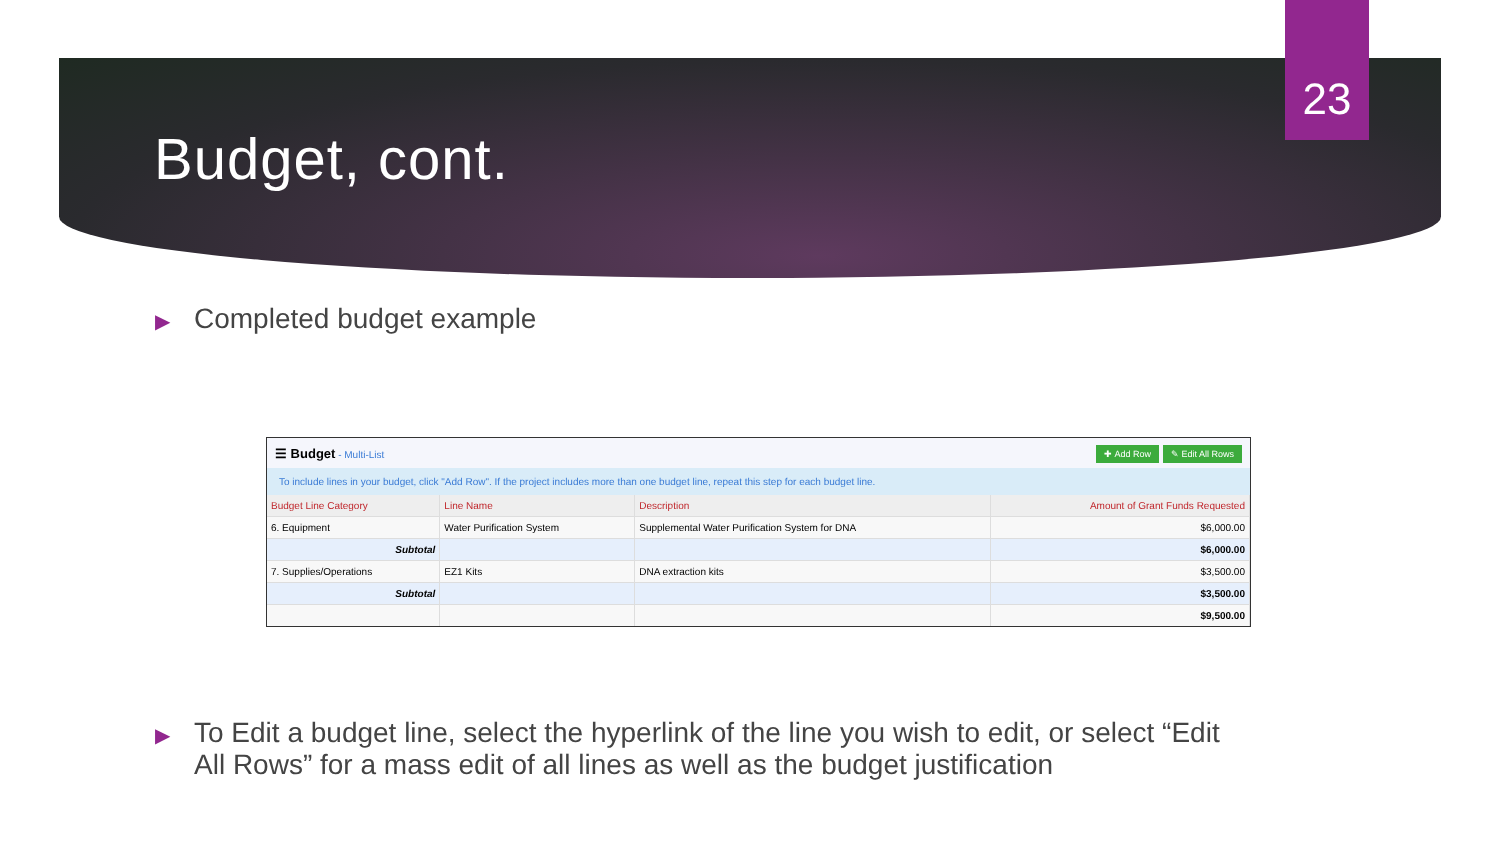23
Budget, cont.
▶ Completed budget example
☰ Budget - Multi-List
✚ Add Row ✎ Edit All Rows
To include lines in your budget, click "Add Row". If the project includes more than one budget line, repeat this step for each budget line.
| Budget Line Category | Line Name | Description | Amount of Grant Funds Requested |
| --- | --- | --- | --- |
| 6. Equipment | Water Purification System | Supplemental Water Purification System for DNA | $6,000.00 |
| Subtotal | | | $6,000.00 |
| 7. Supplies/Operations | EZ1 Kits | DNA extraction kits | $3,500.00 |
| Subtotal | | | $3,500.00 |
| | | | $9,500.00 |
▶ To Edit a budget line, select the hyperlink of the line you wish to edit, or select “Edit All Rows” for a mass edit of all lines as well as the budget justification